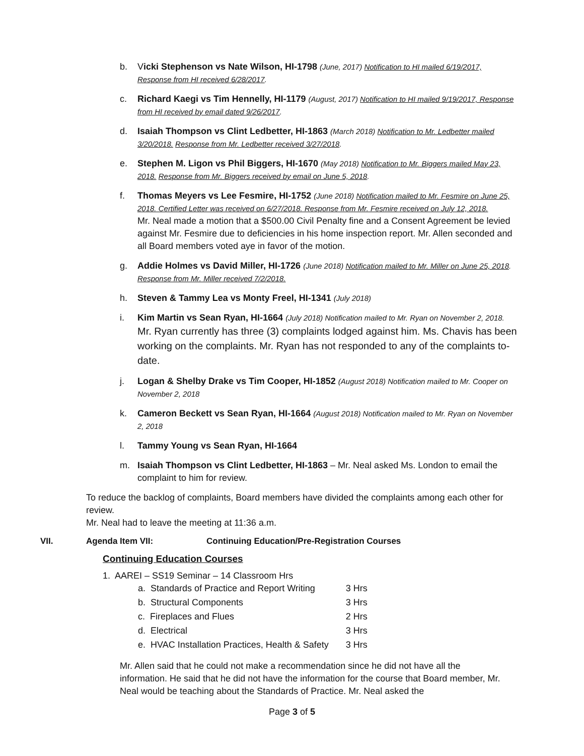b. Vicki Stephenson vs Nate Wilson, HI-1798 (June, 2017) Notification to HI mailed 6/19/2017, Response from HI received 6/28/2017.
c. Richard Kaegi vs Tim Hennelly, HI-1179 (August, 2017) Notification to HI mailed 9/19/2017, Response from HI received by email dated 9/26/2017.
d. Isaiah Thompson vs Clint Ledbetter, HI-1863 (March 2018) Notification to Mr. Ledbetter mailed 3/20/2018. Response from Mr. Ledbetter received 3/27/2018.
e. Stephen M. Ligon vs Phil Biggers, HI-1670 (May 2018) Notification to Mr. Biggers mailed May 23, 2018. Response from Mr. Biggers received by email on June 5, 2018.
f. Thomas Meyers vs Lee Fesmire, HI-1752 (June 2018) Notification mailed to Mr. Fesmire on June 25, 2018. Certified Letter was received on 6/27/2018. Response from Mr. Fesmire received on July 12, 2018.
Mr. Neal made a motion that a $500.00 Civil Penalty fine and a Consent Agreement be levied against Mr. Fesmire due to deficiencies in his home inspection report. Mr. Allen seconded and all Board members voted aye in favor of the motion.
g. Addie Holmes vs David Miller, HI-1726 (June 2018) Notification mailed to Mr. Miller on June 25, 2018. Response from Mr. Miller received 7/2/2018.
h. Steven & Tammy Lea vs Monty Freel, HI-1341 (July 2018)
i. Kim Martin vs Sean Ryan, HI-1664 (July 2018) Notification mailed to Mr. Ryan on November 2, 2018.
Mr. Ryan currently has three (3) complaints lodged against him. Ms. Chavis has been working on the complaints. Mr. Ryan has not responded to any of the complaints to-date.
j. Logan & Shelby Drake vs Tim Cooper, HI-1852 (August 2018) Notification mailed to Mr. Cooper on November 2, 2018
k. Cameron Beckett vs Sean Ryan, HI-1664 (August 2018) Notification mailed to Mr. Ryan on November 2, 2018
l. Tammy Young vs Sean Ryan, HI-1664
m. Isaiah Thompson vs Clint Ledbetter, HI-1863 – Mr. Neal asked Ms. London to email the complaint to him for review.
To reduce the backlog of complaints, Board members have divided the complaints among each other for review.
Mr. Neal had to leave the meeting at 11:36 a.m.
VII. Agenda Item VII: Continuing Education/Pre-Registration Courses
Continuing Education Courses
1. AAREI – SS19 Seminar – 14 Classroom Hrs
| a. Standards of Practice and Report Writing | 3 Hrs |
| b. Structural Components | 3 Hrs |
| c. Fireplaces and Flues | 2 Hrs |
| d. Electrical | 3 Hrs |
| e. HVAC Installation Practices, Health & Safety | 3 Hrs |
Mr. Allen said that he could not make a recommendation since he did not have all the information. He said that he did not have the information for the course that Board member, Mr. Neal would be teaching about the Standards of Practice. Mr. Neal asked the
Page 3 of 5